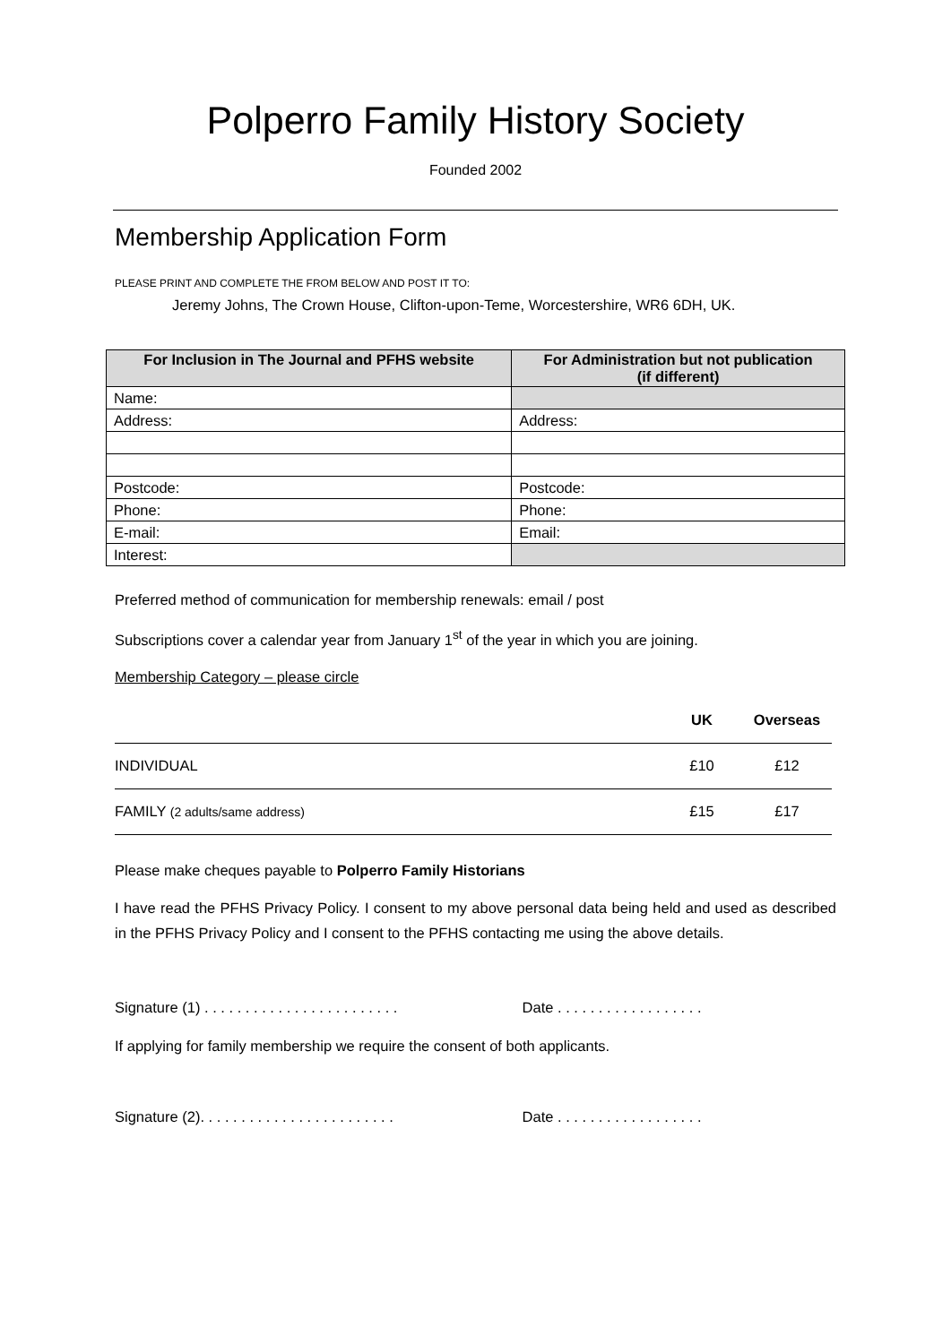Polperro Family History Society
Founded 2002
Membership Application Form
PLEASE PRINT AND COMPLETE THE FROM BELOW AND POST IT TO:
Jeremy Johns, The Crown House, Clifton-upon-Teme, Worcestershire, WR6 6DH, UK.
| For Inclusion in The Journal and PFHS website | For Administration but not publication (if different) |
| --- | --- |
| Name: | |
| Address: | Address: |
| Postcode: | Postcode: |
| Phone: | Phone: |
| E-mail: | Email: |
| Interest: | |
Preferred method of communication for membership renewals: email / post
Subscriptions cover a calendar year from January 1<sup>st</sup> of the year in which you are joining.
Membership Category – please circle
| | UK | Overseas |
| --- | --- | --- |
| INDIVIDUAL | £10 | £12 |
| FAMILY (2 adults/same address) | £15 | £17 |
Please make cheques payable to Polperro Family Historians
I have read the PFHS Privacy Policy. I consent to my above personal data being held and used as described in the PFHS Privacy Policy and I consent to the PFHS contacting me using the above details.
Signature (1) . . . . . . . . . . . . . . . . . . . . . . . . Date . . . . . . . . . . . . . . . . . .
If applying for family membership we require the consent of both applicants.
Signature (2). . . . . . . . . . . . . . . . . . . . . . . . Date . . . . . . . . . . . . . . . . . .